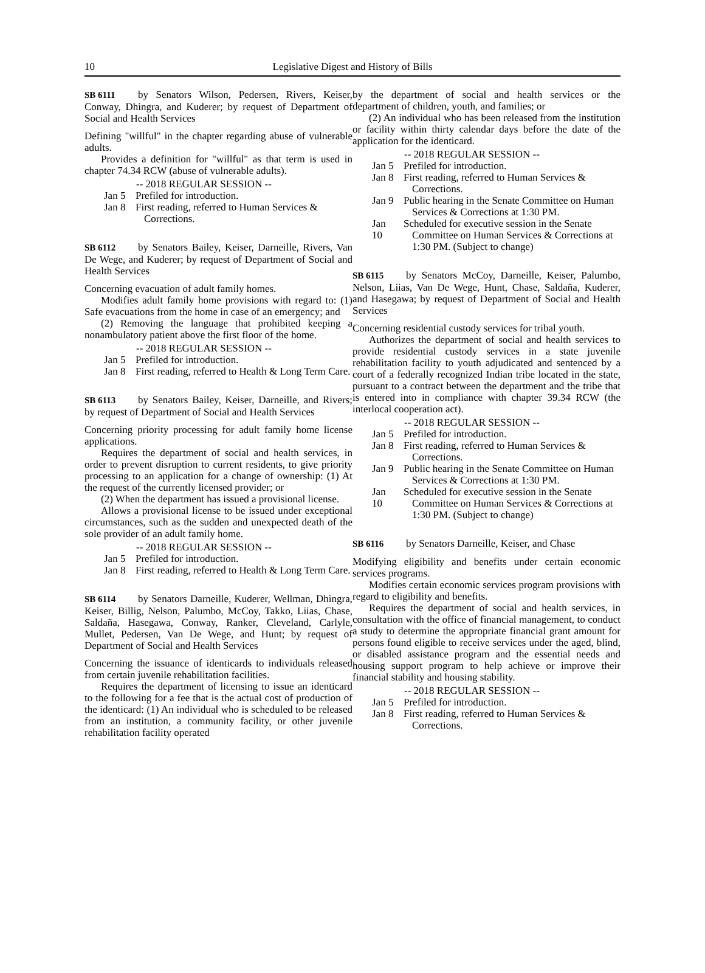10 Legislative Digest and History of Bills
SB 6111 by Senators Wilson, Pedersen, Rivers, Keiser, Conway, Dhingra, and Kuderer; by request of Department of Social and Health Services
Defining "willful" in the chapter regarding abuse of vulnerable adults.
Provides a definition for "willful" as that term is used in chapter 74.34 RCW (abuse of vulnerable adults).
-- 2018 REGULAR SESSION --
Jan 5 Prefiled for introduction.
Jan 8 First reading, referred to Human Services & Corrections.
SB 6112 by Senators Bailey, Keiser, Darneille, Rivers, Van De Wege, and Kuderer; by request of Department of Social and Health Services
Concerning evacuation of adult family homes.
Modifies adult family home provisions with regard to: (1) Safe evacuations from the home in case of an emergency; and
(2) Removing the language that prohibited keeping a nonambulatory patient above the first floor of the home.
-- 2018 REGULAR SESSION --
Jan 5 Prefiled for introduction.
Jan 8 First reading, referred to Health & Long Term Care.
SB 6113 by Senators Bailey, Keiser, Darneille, and Rivers; by request of Department of Social and Health Services
Concerning priority processing for adult family home license applications.
Requires the department of social and health services, in order to prevent disruption to current residents, to give priority processing to an application for a change of ownership: (1) At the request of the currently licensed provider; or
(2) When the department has issued a provisional license.
Allows a provisional license to be issued under exceptional circumstances, such as the sudden and unexpected death of the sole provider of an adult family home.
-- 2018 REGULAR SESSION --
Jan 5 Prefiled for introduction.
Jan 8 First reading, referred to Health & Long Term Care.
SB 6114 by Senators Darneille, Kuderer, Wellman, Dhingra, Keiser, Billig, Nelson, Palumbo, McCoy, Takko, Liias, Chase, Saldaña, Hasegawa, Conway, Ranker, Cleveland, Carlyle, Mullet, Pedersen, Van De Wege, and Hunt; by request of Department of Social and Health Services
Concerning the issuance of identicards to individuals released from certain juvenile rehabilitation facilities.
Requires the department of licensing to issue an identicard to the following for a fee that is the actual cost of production of the identicard: (1) An individual who is scheduled to be released from an institution, a community facility, or other juvenile rehabilitation facility operated
by the department of social and health services or the department of children, youth, and families; or
(2) An individual who has been released from the institution or facility within thirty calendar days before the date of the application for the identicard.
-- 2018 REGULAR SESSION --
Jan 5 Prefiled for introduction.
Jan 8 First reading, referred to Human Services & Corrections.
Jan 9 Public hearing in the Senate Committee on Human Services & Corrections at 1:30 PM.
Jan 10 Scheduled for executive session in the Senate Committee on Human Services & Corrections at 1:30 PM. (Subject to change)
SB 6115 by Senators McCoy, Darneille, Keiser, Palumbo, Nelson, Liias, Van De Wege, Hunt, Chase, Saldaña, Kuderer, and Hasegawa; by request of Department of Social and Health Services
Concerning residential custody services for tribal youth.
Authorizes the department of social and health services to provide residential custody services in a state juvenile rehabilitation facility to youth adjudicated and sentenced by a court of a federally recognized Indian tribe located in the state, pursuant to a contract between the department and the tribe that is entered into in compliance with chapter 39.34 RCW (the interlocal cooperation act).
-- 2018 REGULAR SESSION --
Jan 5 Prefiled for introduction.
Jan 8 First reading, referred to Human Services & Corrections.
Jan 9 Public hearing in the Senate Committee on Human Services & Corrections at 1:30 PM.
Jan 10 Scheduled for executive session in the Senate Committee on Human Services & Corrections at 1:30 PM. (Subject to change)
SB 6116 by Senators Darneille, Keiser, and Chase
Modifying eligibility and benefits under certain economic services programs.
Modifies certain economic services program provisions with regard to eligibility and benefits.
Requires the department of social and health services, in consultation with the office of financial management, to conduct a study to determine the appropriate financial grant amount for persons found eligible to receive services under the aged, blind, or disabled assistance program and the essential needs and housing support program to help achieve or improve their financial stability and housing stability.
-- 2018 REGULAR SESSION --
Jan 5 Prefiled for introduction.
Jan 8 First reading, referred to Human Services & Corrections.